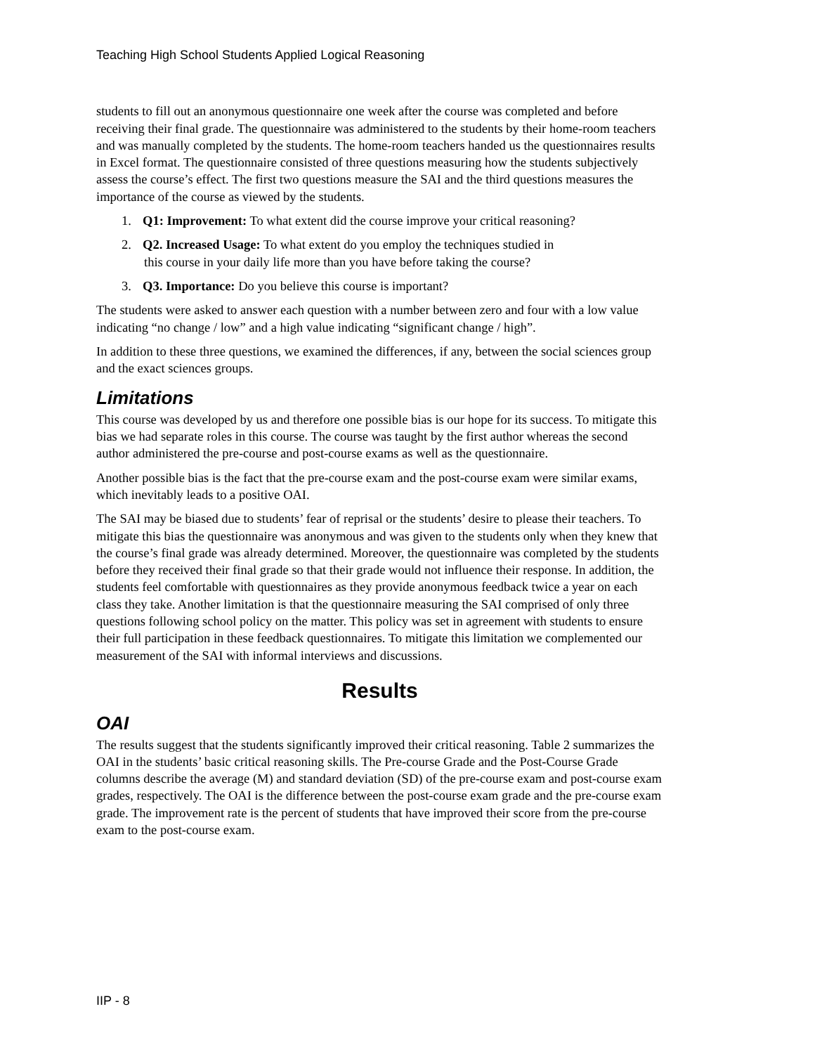Teaching High School Students Applied Logical Reasoning
students to fill out an anonymous questionnaire one week after the course was completed and before receiving their final grade. The questionnaire was administered to the students by their home-room teachers and was manually completed by the students. The home-room teachers handed us the questionnaires results in Excel format. The questionnaire consisted of three questions measuring how the students subjectively assess the course’s effect. The first two questions measure the SAI and the third questions measures the importance of the course as viewed by the students.
1. Q1: Improvement: To what extent did the course improve your critical reasoning?
2. Q2. Increased Usage: To what extent do you employ the techniques studied in
this course in your daily life more than you have before taking the course?
3. Q3. Importance: Do you believe this course is important?
The students were asked to answer each question with a number between zero and four with a low value indicating “no change / low” and a high value indicating “significant change / high”.
In addition to these three questions, we examined the differences, if any, between the social sciences group and the exact sciences groups.
Limitations
This course was developed by us and therefore one possible bias is our hope for its success. To mitigate this bias we had separate roles in this course. The course was taught by the first author whereas the second author administered the pre-course and post-course exams as well as the questionnaire.
Another possible bias is the fact that the pre-course exam and the post-course exam were similar exams, which inevitably leads to a positive OAI.
The SAI may be biased due to students’ fear of reprisal or the students’ desire to please their teachers. To mitigate this bias the questionnaire was anonymous and was given to the students only when they knew that the course’s final grade was already determined. Moreover, the questionnaire was completed by the students before they received their final grade so that their grade would not influence their response. In addition, the students feel comfortable with questionnaires as they provide anonymous feedback twice a year on each class they take. Another limitation is that the questionnaire measuring the SAI comprised of only three questions following school policy on the matter. This policy was set in agreement with students to ensure their full participation in these feedback questionnaires. To mitigate this limitation we complemented our measurement of the SAI with informal interviews and discussions.
Results
OAI
The results suggest that the students significantly improved their critical reasoning. Table 2 summarizes the OAI in the students’ basic critical reasoning skills. The Pre-course Grade and the Post-Course Grade columns describe the average (M) and standard deviation (SD) of the pre-course exam and post-course exam grades, respectively. The OAI is the difference between the post-course exam grade and the pre-course exam grade. The improvement rate is the percent of students that have improved their score from the pre-course exam to the post-course exam.
IIP - 8